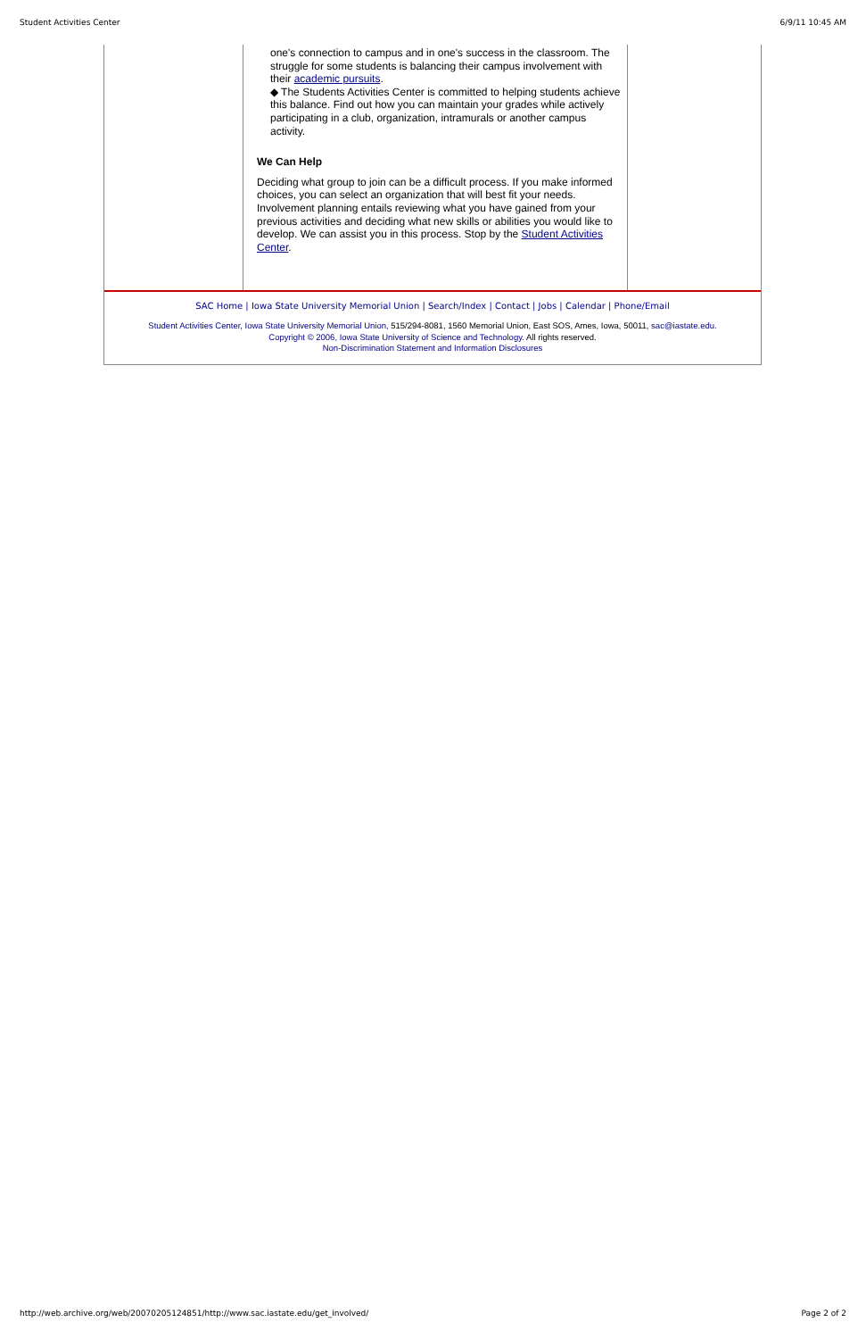Student Activities Center 6/9/11 10:45 AM
one's connection to campus and in one's success in the classroom. The struggle for some students is balancing their campus involvement with their academic pursuits.
◆ The Students Activities Center is committed to helping students achieve this balance. Find out how you can maintain your grades while actively participating in a club, organization, intramurals or another campus activity.
We Can Help
Deciding what group to join can be a difficult process. If you make informed choices, you can select an organization that will best fit your needs. Involvement planning entails reviewing what you have gained from your previous activities and deciding what new skills or abilities you would like to develop. We can assist you in this process. Stop by the Student Activities Center.
SAC Home | Iowa State University Memorial Union | Search/Index | Contact | Jobs | Calendar | Phone/Email
Student Activities Center, Iowa State University Memorial Union, 515/294-8081, 1560 Memorial Union, East SOS, Ames, Iowa, 50011, sac@iastate.edu.
Copyright © 2006, Iowa State University of Science and Technology. All rights reserved.
Non-Discrimination Statement and Information Disclosures
http://web.archive.org/web/20070205124851/http://www.sac.iastate.edu/get_involved/ Page 2 of 2